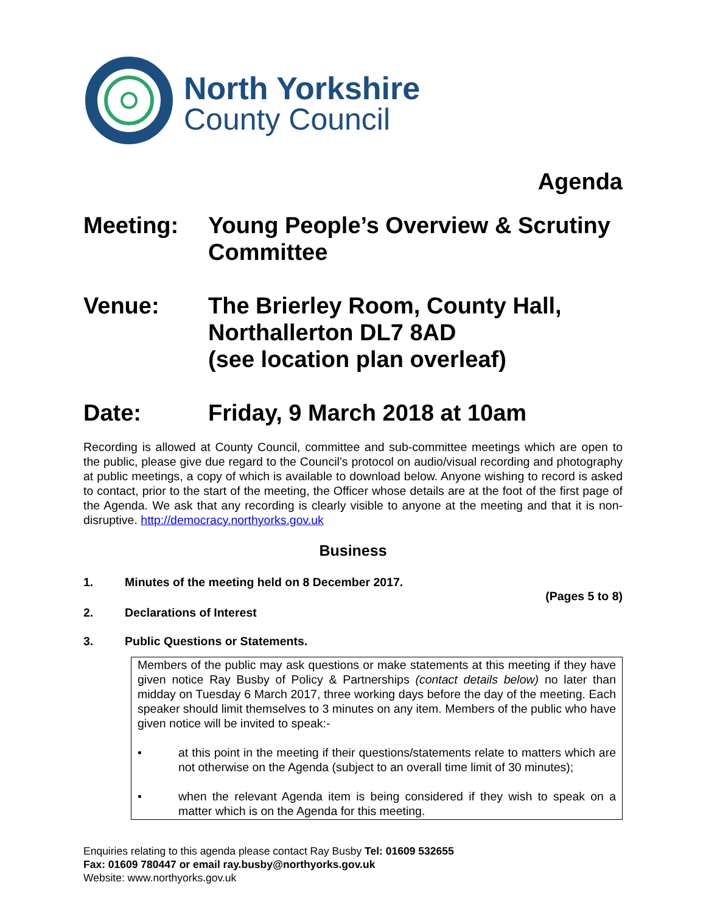North Yorkshire
County Council
Agenda
Meeting: Young People’s Overview & Scrutiny Committee
Venue: The Brierley Room, County Hall,
Northallerton DL7 8AD
(see location plan overleaf)
Date: Friday, 9 March 2018 at 10am
Recording is allowed at County Council, committee and sub-committee meetings which are open to the public, please give due regard to the Council’s protocol on audio/visual recording and photography at public meetings, a copy of which is available to download below. Anyone wishing to record is asked to contact, prior to the start of the meeting, the Officer whose details are at the foot of the first page of the Agenda. We ask that any recording is clearly visible to anyone at the meeting and that it is non-disruptive. http://democracy.northyorks.gov.uk
Business
1. Minutes of the meeting held on 8 December 2017.
(Pages 5 to 8)
2. Declarations of Interest
3. Public Questions or Statements.
Members of the public may ask questions or make statements at this meeting if they have given notice Ray Busby of Policy & Partnerships (contact details below) no later than midday on Tuesday 6 March 2017, three working days before the day of the meeting. Each speaker should limit themselves to 3 minutes on any item. Members of the public who have given notice will be invited to speak:-
• at this point in the meeting if their questions/statements relate to matters which are not otherwise on the Agenda (subject to an overall time limit of 30 minutes);
• when the relevant Agenda item is being considered if they wish to speak on a matter which is on the Agenda for this meeting.
Enquiries relating to this agenda please contact Ray Busby Tel: 01609 532655
Fax: 01609 780447 or email ray.busby@northyorks.gov.uk
Website: www.northyorks.gov.uk